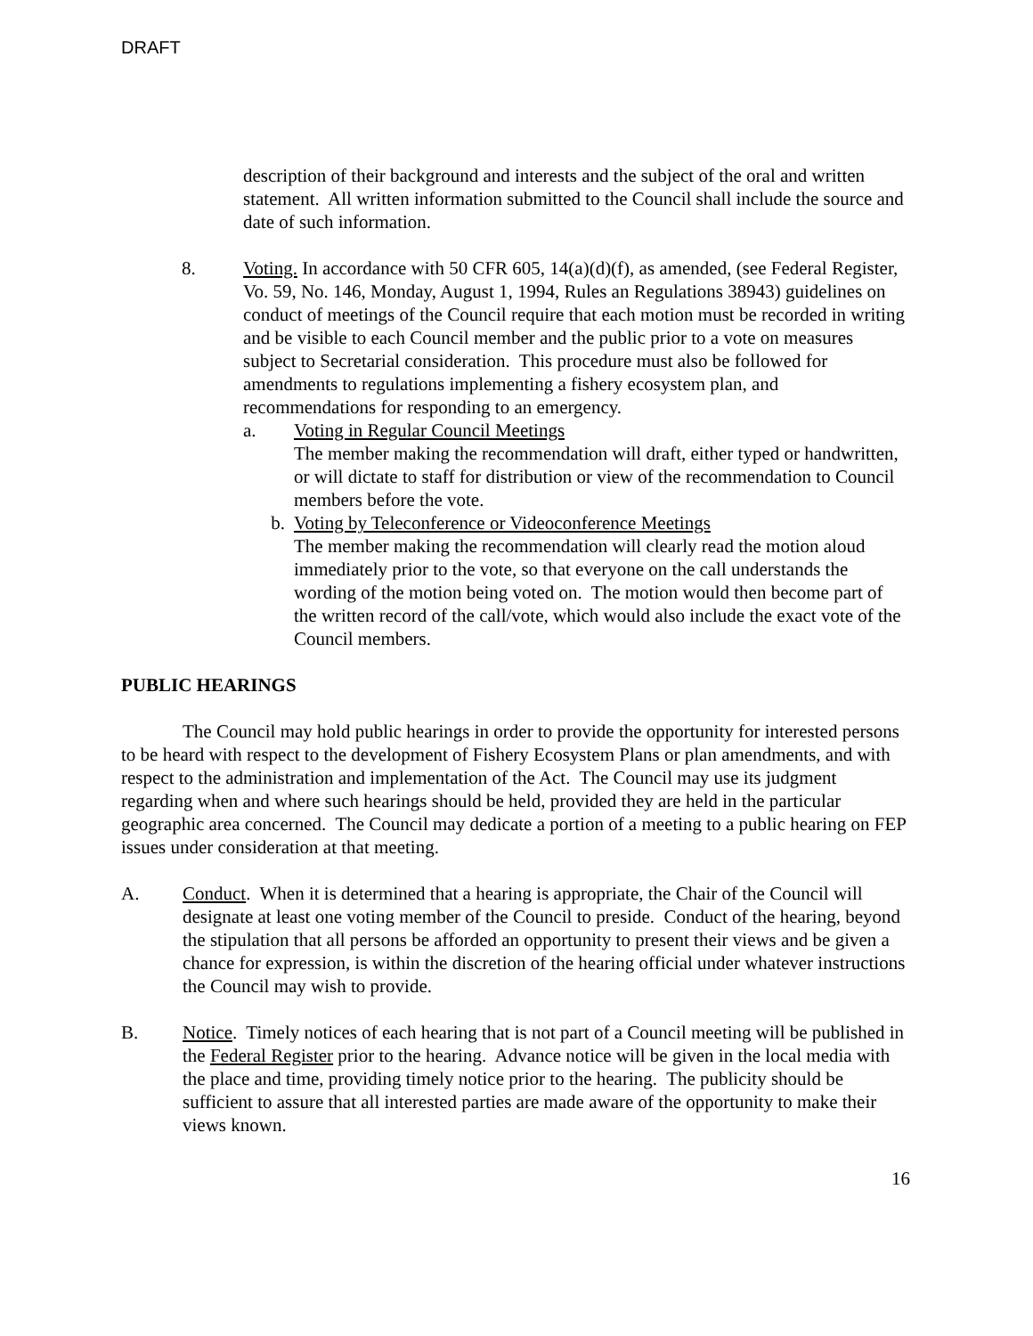DRAFT
description of their background and interests and the subject of the oral and written statement. All written information submitted to the Council shall include the source and date of such information.
8. Voting. In accordance with 50 CFR 605, 14(a)(d)(f), as amended, (see Federal Register, Vo. 59, No. 146, Monday, August 1, 1994, Rules an Regulations 38943) guidelines on conduct of meetings of the Council require that each motion must be recorded in writing and be visible to each Council member and the public prior to a vote on measures subject to Secretarial consideration. This procedure must also be followed for amendments to regulations implementing a fishery ecosystem plan, and recommendations for responding to an emergency.
a. Voting in Regular Council Meetings
The member making the recommendation will draft, either typed or handwritten, or will dictate to staff for distribution or view of the recommendation to Council members before the vote.
b. Voting by Teleconference or Videoconference Meetings
The member making the recommendation will clearly read the motion aloud immediately prior to the vote, so that everyone on the call understands the wording of the motion being voted on. The motion would then become part of the written record of the call/vote, which would also include the exact vote of the Council members.
PUBLIC HEARINGS
The Council may hold public hearings in order to provide the opportunity for interested persons to be heard with respect to the development of Fishery Ecosystem Plans or plan amendments, and with respect to the administration and implementation of the Act. The Council may use its judgment regarding when and where such hearings should be held, provided they are held in the particular geographic area concerned. The Council may dedicate a portion of a meeting to a public hearing on FEP issues under consideration at that meeting.
A. Conduct. When it is determined that a hearing is appropriate, the Chair of the Council will designate at least one voting member of the Council to preside. Conduct of the hearing, beyond the stipulation that all persons be afforded an opportunity to present their views and be given a chance for expression, is within the discretion of the hearing official under whatever instructions the Council may wish to provide.
B. Notice. Timely notices of each hearing that is not part of a Council meeting will be published in the Federal Register prior to the hearing. Advance notice will be given in the local media with the place and time, providing timely notice prior to the hearing. The publicity should be sufficient to assure that all interested parties are made aware of the opportunity to make their views known.
16